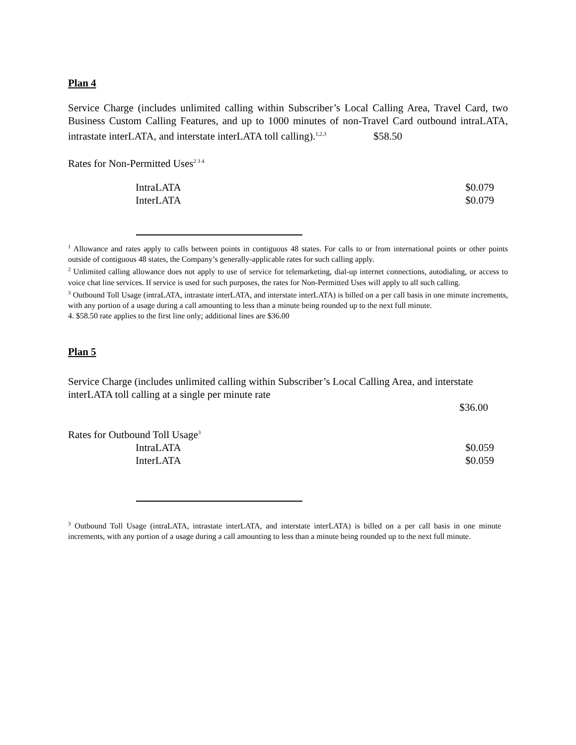Plan 4
Service Charge (includes unlimited calling within Subscriber’s Local Calling Area, Travel Card, two Business Custom Calling Features, and up to 1000 minutes of non-Travel Card outbound intraLATA, intrastate interLATA, and interstate interLATA toll calling).<sup>1,2,3</sup> $58.50
Rates for Non-Permitted Uses<sup>2 3 4</sup>
| IntraLATA | $0.079 |
| InterLATA | $0.079 |
<sup>1</sup> Allowance and rates apply to calls between points in contiguous 48 states. For calls to or from international points or other points outside of contiguous 48 states, the Company’s generally-applicable rates for such calling apply.
<sup>2</sup> Unlimited calling allowance does not apply to use of service for telemarketing, dial-up internet connections, autodialing, or access to voice chat line services. If service is used for such purposes, the rates for Non-Permitted Uses will apply to all such calling.
<sup>3</sup> Outbound Toll Usage (intraLATA, intrastate interLATA, and interstate interLATA) is billed on a per call basis in one minute increments, with any portion of a usage during a call amounting to less than a minute being rounded up to the next full minute.
4. $58.50 rate applies to the first line only; additional lines are $36.00
Plan 5
Service Charge (includes unlimited calling within Subscriber’s Local Calling Area, and interstate interLATA toll calling at a single per minute rate
$36.00
Rates for Outbound Toll Usage<sup>3</sup>
| IntraLATA | $0.059 |
| InterLATA | $0.059 |
<sup>3</sup> Outbound Toll Usage (intraLATA, intrastate interLATA, and interstate interLATA) is billed on a per call basis in one minute increments, with any portion of a usage during a call amounting to less than a minute being rounded up to the next full minute.